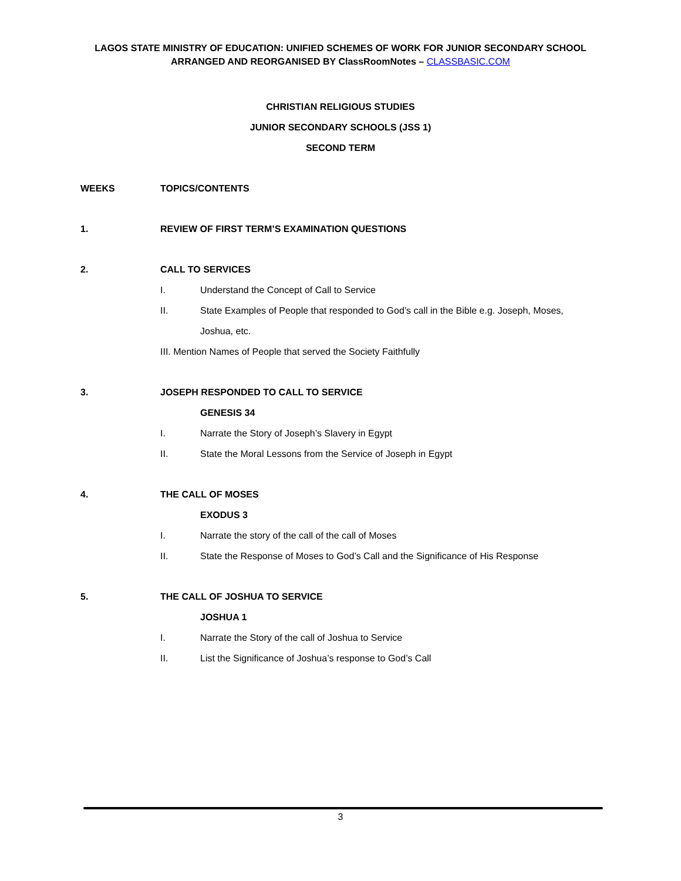LAGOS STATE MINISTRY OF EDUCATION: UNIFIED SCHEMES OF WORK FOR JUNIOR SECONDARY SCHOOL
ARRANGED AND REORGANISED BY ClassRoomNotes – CLASSBASIC.COM
CHRISTIAN RELIGIOUS STUDIES
JUNIOR SECONDARY SCHOOLS (JSS 1)
SECOND TERM
WEEKS TOPICS/CONTENTS
1. REVIEW OF FIRST TERM’S EXAMINATION QUESTIONS
2. CALL TO SERVICES
I. Understand the Concept of Call to Service
II. State Examples of People that responded to God’s call in the Bible e.g. Joseph, Moses, Joshua, etc.
III. Mention Names of People that served the Society Faithfully
3. JOSEPH RESPONDED TO CALL TO SERVICE
GENESIS 34
I. Narrate the Story of Joseph’s Slavery in Egypt
II. State the Moral Lessons from the Service of Joseph in Egypt
4. THE CALL OF MOSES
EXODUS 3
I. Narrate the story of the call of the call of Moses
II. State the Response of Moses to God’s Call and the Significance of His Response
5. THE CALL OF JOSHUA TO SERVICE
JOSHUA 1
I. Narrate the Story of the call of Joshua to Service
II. List the Significance of Joshua’s response to God’s Call
3